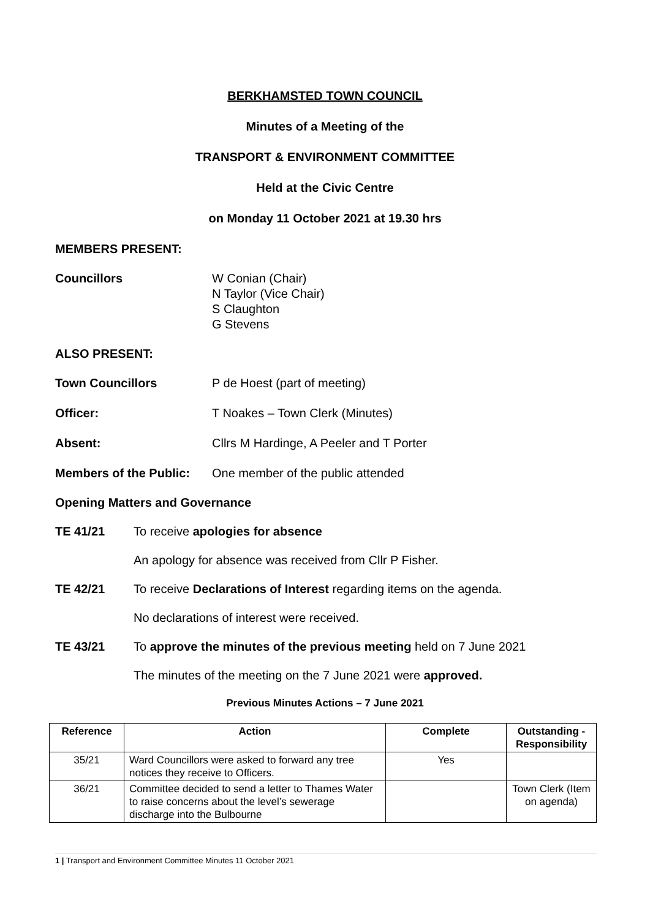BERKHAMSTED TOWN COUNCIL
Minutes of a Meeting of the
TRANSPORT & ENVIRONMENT COMMITTEE
Held at the Civic Centre
on Monday 11 October 2021 at 19.30 hrs
MEMBERS PRESENT:
Councillors W Conian (Chair)
N Taylor (Vice Chair)
S Claughton
G Stevens
ALSO PRESENT:
Town Councillors P de Hoest (part of meeting)
Officer: T Noakes – Town Clerk (Minutes)
Absent: Cllrs M Hardinge, A Peeler and T Porter
Members of the Public:
One member of the public attended
Opening Matters and Governance
TE 41/21 To receive apologies for absence
An apology for absence was received from Cllr P Fisher.
TE 42/21 To receive Declarations of Interest regarding items on the agenda.
No declarations of interest were received.
TE 43/21 To approve the minutes of the previous meeting held on 7 June 2021
The minutes of the meeting on the 7 June 2021 were approved.
Previous Minutes Actions – 7 June 2021
| Reference | Action | Complete | Outstanding - Responsibility |
| --- | --- | --- | --- |
| 35/21 | Ward Councillors were asked to forward any tree notices they receive to Officers. | Yes | |
| 36/21 | Committee decided to send a letter to Thames Water to raise concerns about the level’s sewerage discharge into the Bulbourne | | Town Clerk (Item on agenda) |
1 | Transport and Environment Committee Minutes 11 October 2021